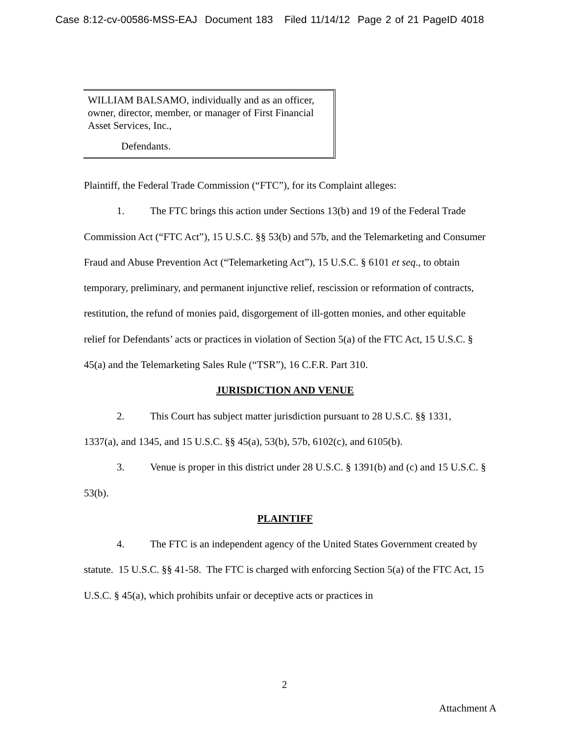Case 8:12-cv-00586-MSS-EAJ Document 183 Filed 11/14/12 Page 2 of 21 PageID 4018
WILLIAM BALSAMO, individually and as an officer, owner, director, member, or manager of First Financial Asset Services, Inc.,
Defendants.
Plaintiff, the Federal Trade Commission (“FTC”), for its Complaint alleges:
1. The FTC brings this action under Sections 13(b) and 19 of the Federal Trade Commission Act (“FTC Act”), 15 U.S.C. §§ 53(b) and 57b, and the Telemarketing and Consumer Fraud and Abuse Prevention Act (“Telemarketing Act”), 15 U.S.C. § 6101 et seq., to obtain temporary, preliminary, and permanent injunctive relief, rescission or reformation of contracts, restitution, the refund of monies paid, disgorgement of ill-gotten monies, and other equitable relief for Defendants’ acts or practices in violation of Section 5(a) of the FTC Act, 15 U.S.C. § 45(a) and the Telemarketing Sales Rule (“TSR”), 16 C.F.R. Part 310.
JURISDICTION AND VENUE
2. This Court has subject matter jurisdiction pursuant to 28 U.S.C. §§ 1331, 1337(a), and 1345, and 15 U.S.C. §§ 45(a), 53(b), 57b, 6102(c), and 6105(b).
3. Venue is proper in this district under 28 U.S.C. § 1391(b) and (c) and 15 U.S.C. § 53(b).
PLAINTIFF
4. The FTC is an independent agency of the United States Government created by statute. 15 U.S.C. §§ 41-58. The FTC is charged with enforcing Section 5(a) of the FTC Act, 15 U.S.C. § 45(a), which prohibits unfair or deceptive acts or practices in
2
Attachment A